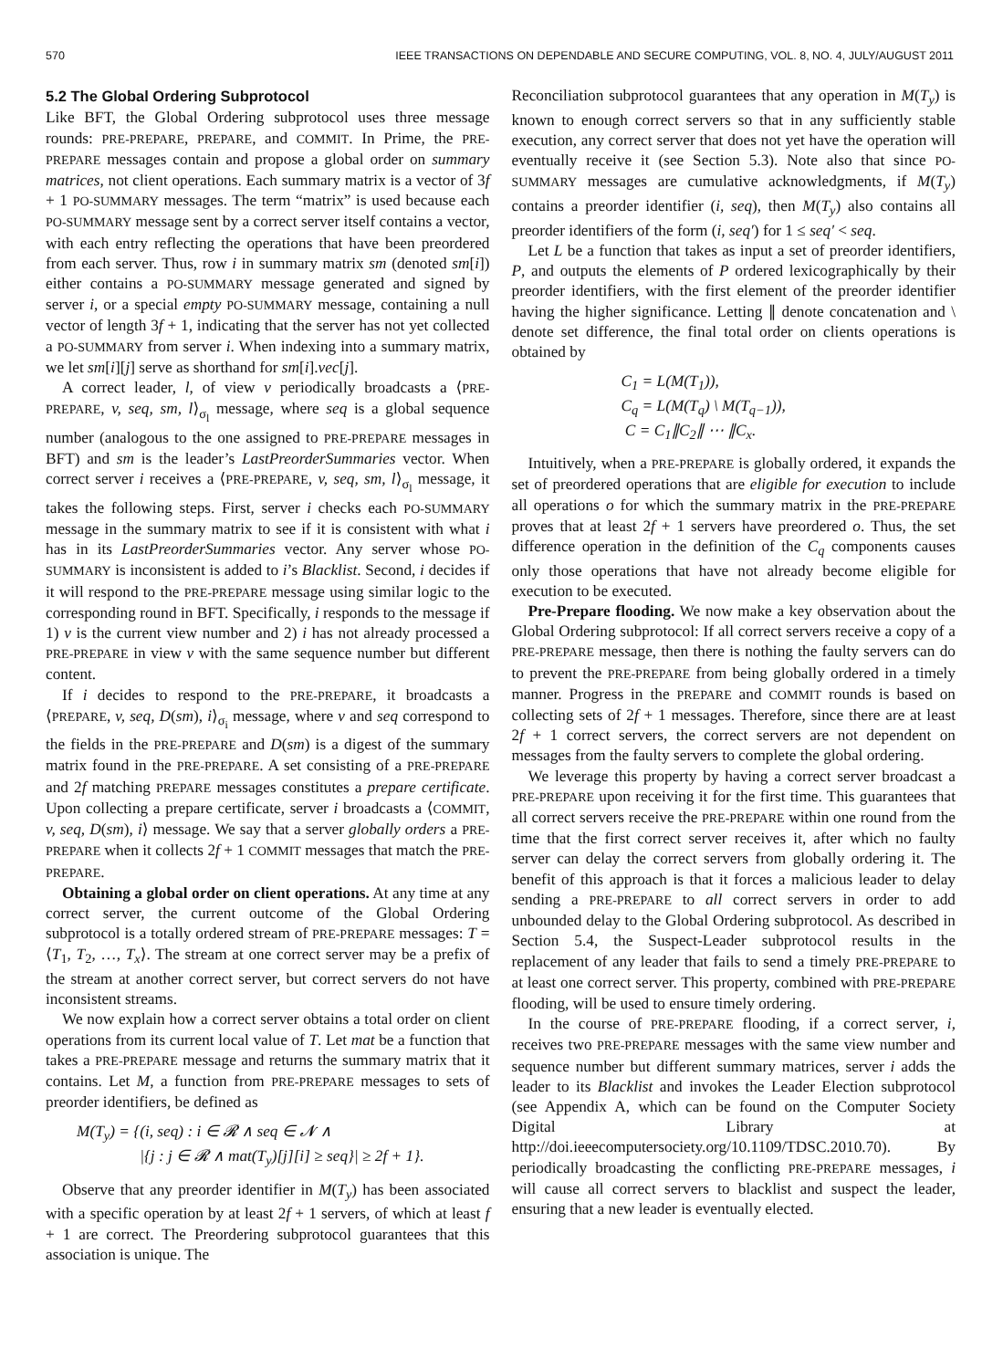570 IEEE TRANSACTIONS ON DEPENDABLE AND SECURE COMPUTING, VOL. 8, NO. 4, JULY/AUGUST 2011
5.2 The Global Ordering Subprotocol
Like BFT, the Global Ordering subprotocol uses three message rounds: PRE-PREPARE, PREPARE, and COMMIT. In Prime, the PRE-PREPARE messages contain and propose a global order on summary matrices, not client operations. Each summary matrix is a vector of 3f + 1 PO-SUMMARY messages. The term “matrix” is used because each PO-SUMMARY message sent by a correct server itself contains a vector, with each entry reflecting the operations that have been preordered from each server. Thus, row i in summary matrix sm (denoted sm[i]) either contains a PO-SUMMARY message generated and signed by server i, or a special empty PO-SUMMARY message, containing a null vector of length 3f + 1, indicating that the server has not yet collected a PO-SUMMARY from server i. When indexing into a summary matrix, we let sm[i][j] serve as shorthand for sm[i].vec[j].
A correct leader, l, of view v periodically broadcasts a ⟨PRE-PREPARE, v, seq, sm, l⟩<sub>σ<sub>l</sub></sub> message, where seq is a global sequence number (analogous to the one assigned to PRE-PREPARE messages in BFT) and sm is the leader’s LastPreorderSummaries vector. When correct server i receives a ⟨PRE-PREPARE, v, seq, sm, l⟩<sub>σ<sub>l</sub></sub> message, it takes the following steps. First, server i checks each PO-SUMMARY message in the summary matrix to see if it is consistent with what i has in its LastPreorderSummaries vector. Any server whose PO-SUMMARY is inconsistent is added to i’s Blacklist. Second, i decides if it will respond to the PRE-PREPARE message using similar logic to the corresponding round in BFT. Specifically, i responds to the message if 1) v is the current view number and 2) i has not already processed a PRE-PREPARE in view v with the same sequence number but different content.
If i decides to respond to the PRE-PREPARE, it broadcasts a ⟨PREPARE, v, seq, D(sm), i⟩<sub>σ<sub>i</sub></sub> message, where v and seq correspond to the fields in the PRE-PREPARE and D(sm) is a digest of the summary matrix found in the PRE-PREPARE. A set consisting of a PRE-PREPARE and 2f matching PREPARE messages constitutes a prepare certificate. Upon collecting a prepare certificate, server i broadcasts a ⟨COMMIT, v, seq, D(sm), i⟩ message. We say that a server globally orders a PRE-PREPARE when it collects 2f + 1 COMMIT messages that match the PRE-PREPARE.
Obtaining a global order on client operations. At any time at any correct server, the current outcome of the Global Ordering subprotocol is a totally ordered stream of PRE-PREPARE messages: T = ⟨T<sub>1</sub>, T<sub>2</sub>, …, T<sub>x</sub>⟩. The stream at one correct server may be a prefix of the stream at another correct server, but correct servers do not have inconsistent streams.
We now explain how a correct server obtains a total order on client operations from its current local value of T. Let mat be a function that takes a PRE-PREPARE message and returns the summary matrix that it contains. Let M, a function from PRE-PREPARE messages to sets of preorder identifiers, be defined as
M(T<sub>y</sub>) = {(i, seq) : i ∈ 𝓡 ∧ seq ∈ 𝓝 ∧
|{j : j ∈ 𝓡 ∧ mat(T<sub>y</sub>)[j][i] ≥ seq}| ≥ 2f + 1}.
Observe that any preorder identifier in M(T<sub>y</sub>) has been associated with a specific operation by at least 2f + 1 servers, of which at least f + 1 are correct. The Preordering subprotocol guarantees that this association is unique. The
Reconciliation subprotocol guarantees that any operation in M(T<sub>y</sub>) is known to enough correct servers so that in any sufficiently stable execution, any correct server that does not yet have the operation will eventually receive it (see Section 5.3). Note also that since PO-SUMMARY messages are cumulative acknowledgments, if M(T<sub>y</sub>) contains a preorder identifier (i, seq), then M(T<sub>y</sub>) also contains all preorder identifiers of the form (i, seq′) for 1 ≤ seq′ < seq.
Let L be a function that takes as input a set of preorder identifiers, P, and outputs the elements of P ordered lexicographically by their preorder identifiers, with the first element of the preorder identifier having the higher significance. Letting ∥ denote concatenation and \ denote set difference, the final total order on clients operations is obtained by
C<sub>1</sub> = L(M(T<sub>1</sub>)),
C<sub>q</sub> = L(M(T<sub>q</sub>) \ M(T<sub>q−1</sub>)),
C = C<sub>1</sub>∥C<sub>2</sub>∥ ⋯ ∥C<sub>x</sub>.
Intuitively, when a PRE-PREPARE is globally ordered, it expands the set of preordered operations that are eligible for execution to include all operations o for which the summary matrix in the PRE-PREPARE proves that at least 2f + 1 servers have preordered o. Thus, the set difference operation in the definition of the C<sub>q</sub> components causes only those operations that have not already become eligible for execution to be executed.
Pre-Prepare flooding. We now make a key observation about the Global Ordering subprotocol: If all correct servers receive a copy of a PRE-PREPARE message, then there is nothing the faulty servers can do to prevent the PRE-PREPARE from being globally ordered in a timely manner. Progress in the PREPARE and COMMIT rounds is based on collecting sets of 2f + 1 messages. Therefore, since there are at least 2f + 1 correct servers, the correct servers are not dependent on messages from the faulty servers to complete the global ordering.
We leverage this property by having a correct server broadcast a PRE-PREPARE upon receiving it for the first time. This guarantees that all correct servers receive the PRE-PREPARE within one round from the time that the first correct server receives it, after which no faulty server can delay the correct servers from globally ordering it. The benefit of this approach is that it forces a malicious leader to delay sending a PRE-PREPARE to all correct servers in order to add unbounded delay to the Global Ordering subprotocol. As described in Section 5.4, the Suspect-Leader subprotocol results in the replacement of any leader that fails to send a timely PRE-PREPARE to at least one correct server. This property, combined with PRE-PREPARE flooding, will be used to ensure timely ordering.
In the course of PRE-PREPARE flooding, if a correct server, i, receives two PRE-PREPARE messages with the same view number and sequence number but different summary matrices, server i adds the leader to its Blacklist and invokes the Leader Election subprotocol (see Appendix A, which can be found on the Computer Society Digital Library at http://doi.ieeecomputersociety.org/10.1109/TDSC.2010.70). By periodically broadcasting the conflicting PRE-PREPARE messages, i will cause all correct servers to blacklist and suspect the leader, ensuring that a new leader is eventually elected.